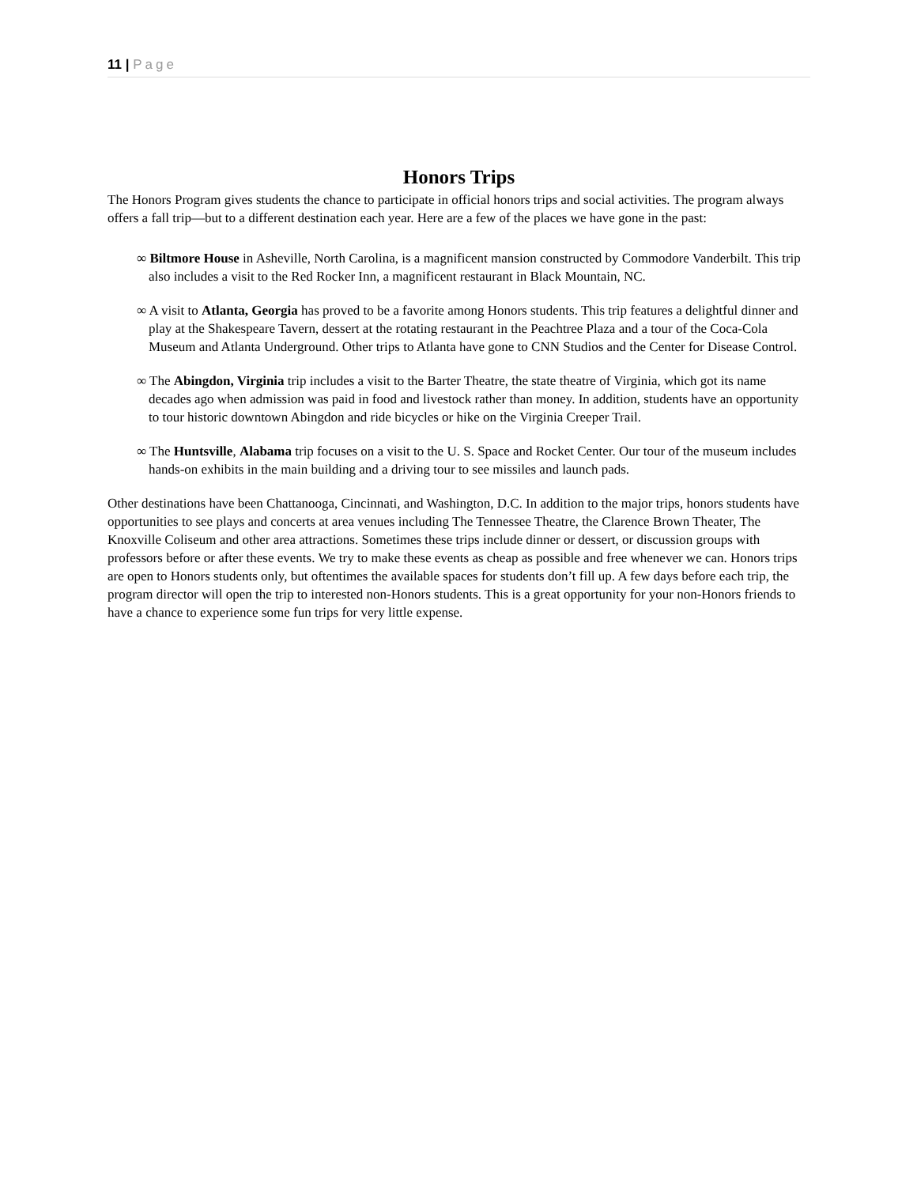11 | Page
Honors Trips
The Honors Program gives students the chance to participate in official honors trips and social activities. The program always offers a fall trip—but to a different destination each year. Here are a few of the places we have gone in the past:
∞ Biltmore House in Asheville, North Carolina, is a magnificent mansion constructed by Commodore Vanderbilt. This trip also includes a visit to the Red Rocker Inn, a magnificent restaurant in Black Mountain, NC.
∞ A visit to Atlanta, Georgia has proved to be a favorite among Honors students. This trip features a delightful dinner and play at the Shakespeare Tavern, dessert at the rotating restaurant in the Peachtree Plaza and a tour of the Coca-Cola Museum and Atlanta Underground. Other trips to Atlanta have gone to CNN Studios and the Center for Disease Control.
∞ The Abingdon, Virginia trip includes a visit to the Barter Theatre, the state theatre of Virginia, which got its name decades ago when admission was paid in food and livestock rather than money. In addition, students have an opportunity to tour historic downtown Abingdon and ride bicycles or hike on the Virginia Creeper Trail.
∞ The Huntsville, Alabama trip focuses on a visit to the U. S. Space and Rocket Center. Our tour of the museum includes hands-on exhibits in the main building and a driving tour to see missiles and launch pads.
Other destinations have been Chattanooga, Cincinnati, and Washington, D.C. In addition to the major trips, honors students have opportunities to see plays and concerts at area venues including The Tennessee Theatre, the Clarence Brown Theater, The Knoxville Coliseum and other area attractions. Sometimes these trips include dinner or dessert, or discussion groups with professors before or after these events. We try to make these events as cheap as possible and free whenever we can. Honors trips are open to Honors students only, but oftentimes the available spaces for students don’t fill up. A few days before each trip, the program director will open the trip to interested non-Honors students. This is a great opportunity for your non-Honors friends to have a chance to experience some fun trips for very little expense.